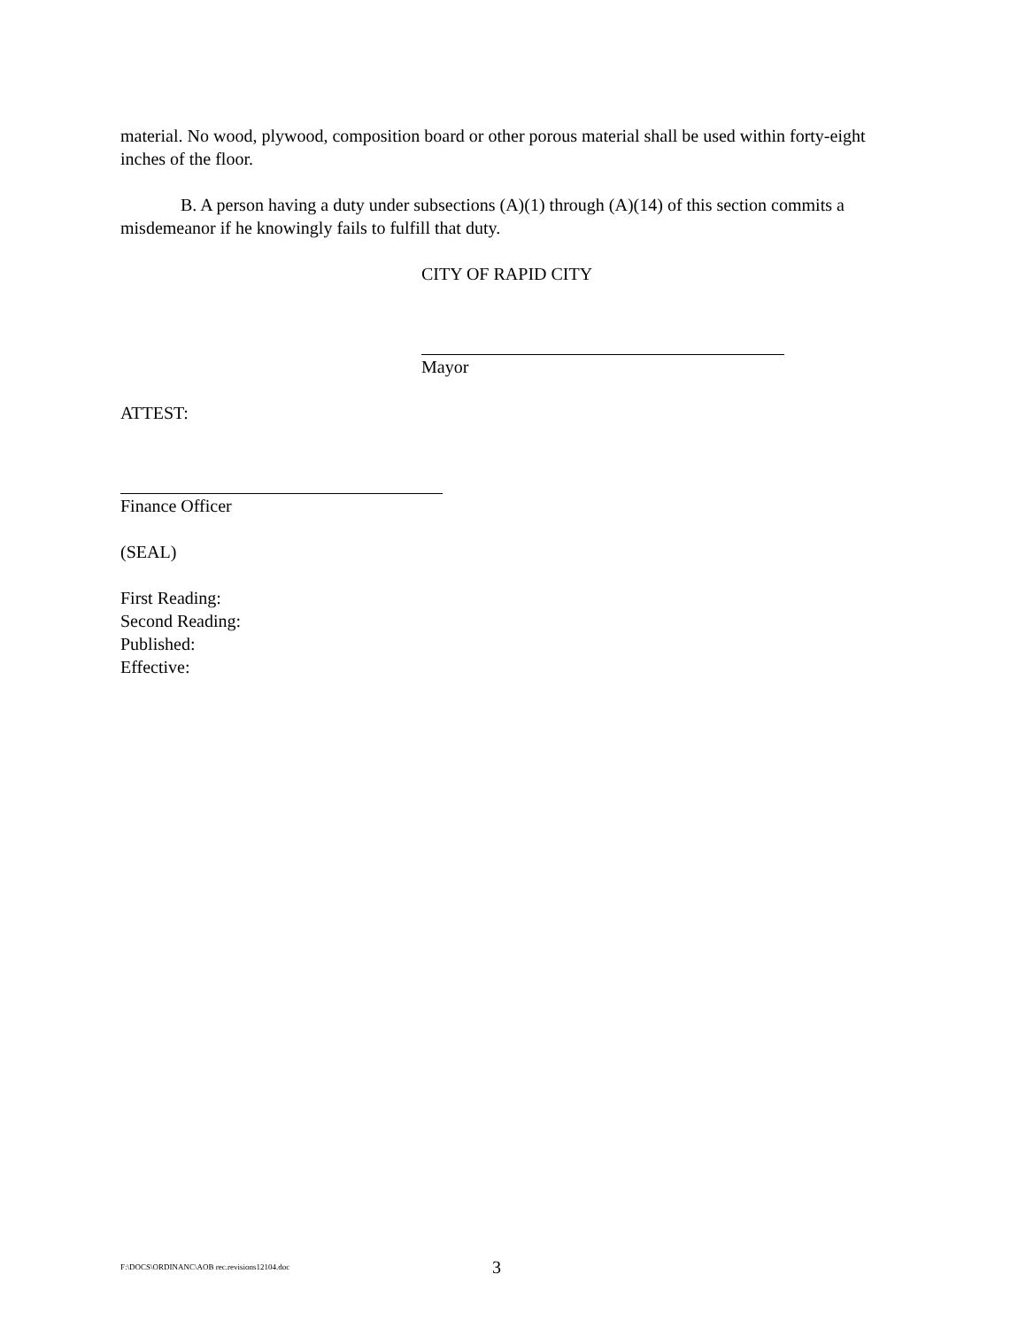material. No wood, plywood, composition board or other porous material shall be used within forty-eight inches of the floor.
B. A person having a duty under subsections (A)(1) through (A)(14) of this section commits a misdemeanor if he knowingly fails to fulfill that duty.
CITY OF RAPID CITY
Mayor
ATTEST:
Finance Officer
(SEAL)
First Reading:
Second Reading:
Published:
Effective:
F:\DOCS\ORDINANC\AOB rec.revisions12104.doc 3